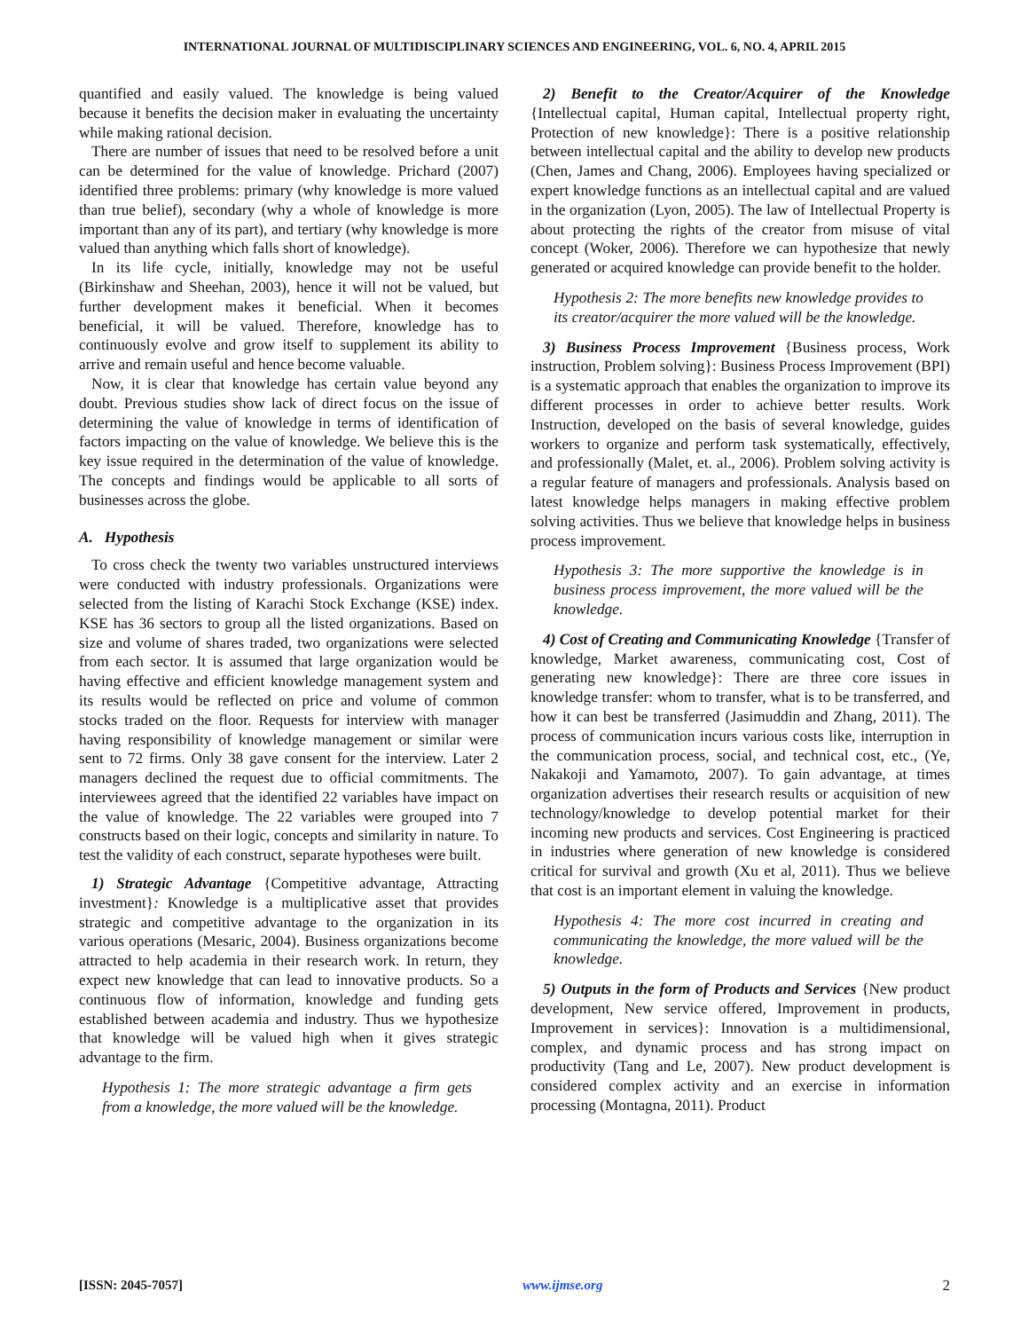INTERNATIONAL JOURNAL OF MULTIDISCIPLINARY SCIENCES AND ENGINEERING, VOL. 6, NO. 4, APRIL 2015
quantified and easily valued. The knowledge is being valued because it benefits the decision maker in evaluating the uncertainty while making rational decision.
There are number of issues that need to be resolved before a unit can be determined for the value of knowledge. Prichard (2007) identified three problems: primary (why knowledge is more valued than true belief), secondary (why a whole of knowledge is more important than any of its part), and tertiary (why knowledge is more valued than anything which falls short of knowledge).
In its life cycle, initially, knowledge may not be useful (Birkinshaw and Sheehan, 2003), hence it will not be valued, but further development makes it beneficial. When it becomes beneficial, it will be valued. Therefore, knowledge has to continuously evolve and grow itself to supplement its ability to arrive and remain useful and hence become valuable.
Now, it is clear that knowledge has certain value beyond any doubt. Previous studies show lack of direct focus on the issue of determining the value of knowledge in terms of identification of factors impacting on the value of knowledge. We believe this is the key issue required in the determination of the value of knowledge. The concepts and findings would be applicable to all sorts of businesses across the globe.
A. Hypothesis
To cross check the twenty two variables unstructured interviews were conducted with industry professionals. Organizations were selected from the listing of Karachi Stock Exchange (KSE) index. KSE has 36 sectors to group all the listed organizations. Based on size and volume of shares traded, two organizations were selected from each sector. It is assumed that large organization would be having effective and efficient knowledge management system and its results would be reflected on price and volume of common stocks traded on the floor. Requests for interview with manager having responsibility of knowledge management or similar were sent to 72 firms. Only 38 gave consent for the interview. Later 2 managers declined the request due to official commitments. The interviewees agreed that the identified 22 variables have impact on the value of knowledge. The 22 variables were grouped into 7 constructs based on their logic, concepts and similarity in nature. To test the validity of each construct, separate hypotheses were built.
1) Strategic Advantage {Competitive advantage, Attracting investment}: Knowledge is a multiplicative asset that provides strategic and competitive advantage to the organization in its various operations (Mesaric, 2004). Business organizations become attracted to help academia in their research work. In return, they expect new knowledge that can lead to innovative products. So a continuous flow of information, knowledge and funding gets established between academia and industry. Thus we hypothesize that knowledge will be valued high when it gives strategic advantage to the firm.
Hypothesis 1: The more strategic advantage a firm gets from a knowledge, the more valued will be the knowledge.
2) Benefit to the Creator/Acquirer of the Knowledge {Intellectual capital, Human capital, Intellectual property right, Protection of new knowledge}: There is a positive relationship between intellectual capital and the ability to develop new products (Chen, James and Chang, 2006). Employees having specialized or expert knowledge functions as an intellectual capital and are valued in the organization (Lyon, 2005). The law of Intellectual Property is about protecting the rights of the creator from misuse of vital concept (Woker, 2006). Therefore we can hypothesize that newly generated or acquired knowledge can provide benefit to the holder.
Hypothesis 2: The more benefits new knowledge provides to its creator/acquirer the more valued will be the knowledge.
3) Business Process Improvement {Business process, Work instruction, Problem solving}: Business Process Improvement (BPI) is a systematic approach that enables the organization to improve its different processes in order to achieve better results. Work Instruction, developed on the basis of several knowledge, guides workers to organize and perform task systematically, effectively, and professionally (Malet, et. al., 2006). Problem solving activity is a regular feature of managers and professionals. Analysis based on latest knowledge helps managers in making effective problem solving activities. Thus we believe that knowledge helps in business process improvement.
Hypothesis 3: The more supportive the knowledge is in business process improvement, the more valued will be the knowledge.
4) Cost of Creating and Communicating Knowledge {Transfer of knowledge, Market awareness, communicating cost, Cost of generating new knowledge}: There are three core issues in knowledge transfer: whom to transfer, what is to be transferred, and how it can best be transferred (Jasimuddin and Zhang, 2011). The process of communication incurs various costs like, interruption in the communication process, social, and technical cost, etc., (Ye, Nakakoji and Yamamoto, 2007). To gain advantage, at times organization advertises their research results or acquisition of new technology/knowledge to develop potential market for their incoming new products and services. Cost Engineering is practiced in industries where generation of new knowledge is considered critical for survival and growth (Xu et al, 2011). Thus we believe that cost is an important element in valuing the knowledge.
Hypothesis 4: The more cost incurred in creating and communicating the knowledge, the more valued will be the knowledge.
5) Outputs in the form of Products and Services {New product development, New service offered, Improvement in products, Improvement in services}: Innovation is a multidimensional, complex, and dynamic process and has strong impact on productivity (Tang and Le, 2007). New product development is considered complex activity and an exercise in information processing (Montagna, 2011). Product
[ISSN: 2045-7057] www.ijmse.org 2